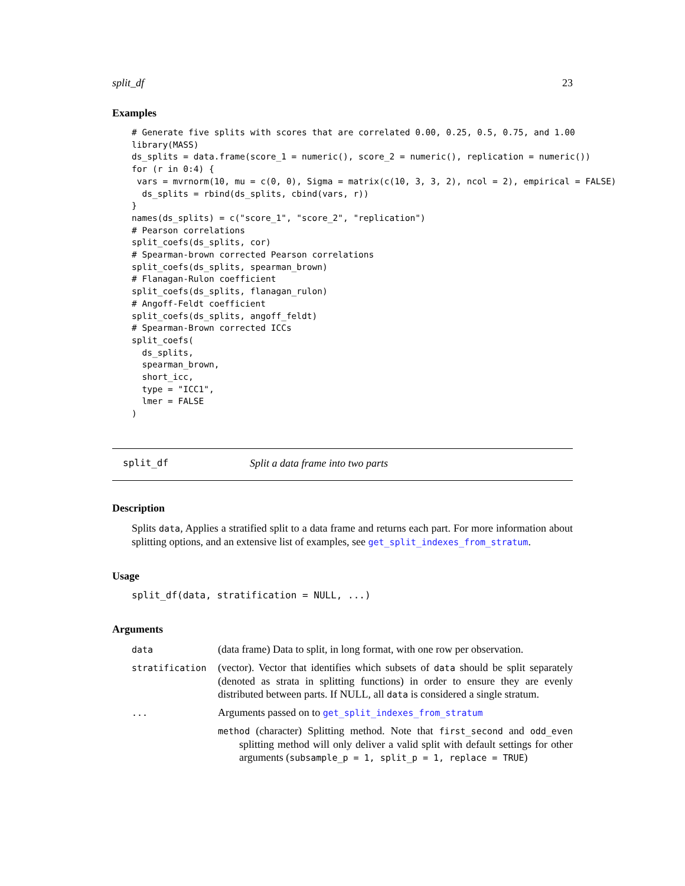split_df 23
Examples
# Generate five splits with scores that are correlated 0.00, 0.25, 0.5, 0.75, and 1.00
library(MASS)
ds_splits = data.frame(score_1 = numeric(), score_2 = numeric(), replication = numeric())
for (r in 0:4) {
 vars = mvrnorm(10, mu = c(0, 0), Sigma = matrix(c(10, 3, 3, 2), ncol = 2), empirical = FALSE)
  ds_splits = rbind(ds_splits, cbind(vars, r))
}
names(ds_splits) = c("score_1", "score_2", "replication")
# Pearson correlations
split_coefs(ds_splits, cor)
# Spearman-brown corrected Pearson correlations
split_coefs(ds_splits, spearman_brown)
# Flanagan-Rulon coefficient
split_coefs(ds_splits, flanagan_rulon)
# Angoff-Feldt coefficient
split_coefs(ds_splits, angoff_feldt)
# Spearman-Brown corrected ICCs
split_coefs(
  ds_splits,
  spearman_brown,
  short_icc,
  type = "ICC1",
  lmer = FALSE
)
split_df Split a data frame into two parts
Description
Splits data, Applies a stratified split to a data frame and returns each part. For more information about splitting options, and an extensive list of examples, see get_split_indexes_from_stratum.
Usage
split_df(data, stratification = NULL, ...)
Arguments
data
(data frame) Data to split, in long format, with one row per observation.
stratification
(vector). Vector that identifies which subsets of data should be split separately (denoted as strata in splitting functions) in order to ensure they are evenly distributed between parts. If NULL, all data is considered a single stratum.
...
Arguments passed on to get_split_indexes_from_stratum
method (character) Splitting method. Note that first_second and odd_even splitting method will only deliver a valid split with default settings for other arguments (subsample_p = 1, split_p = 1, replace = TRUE)